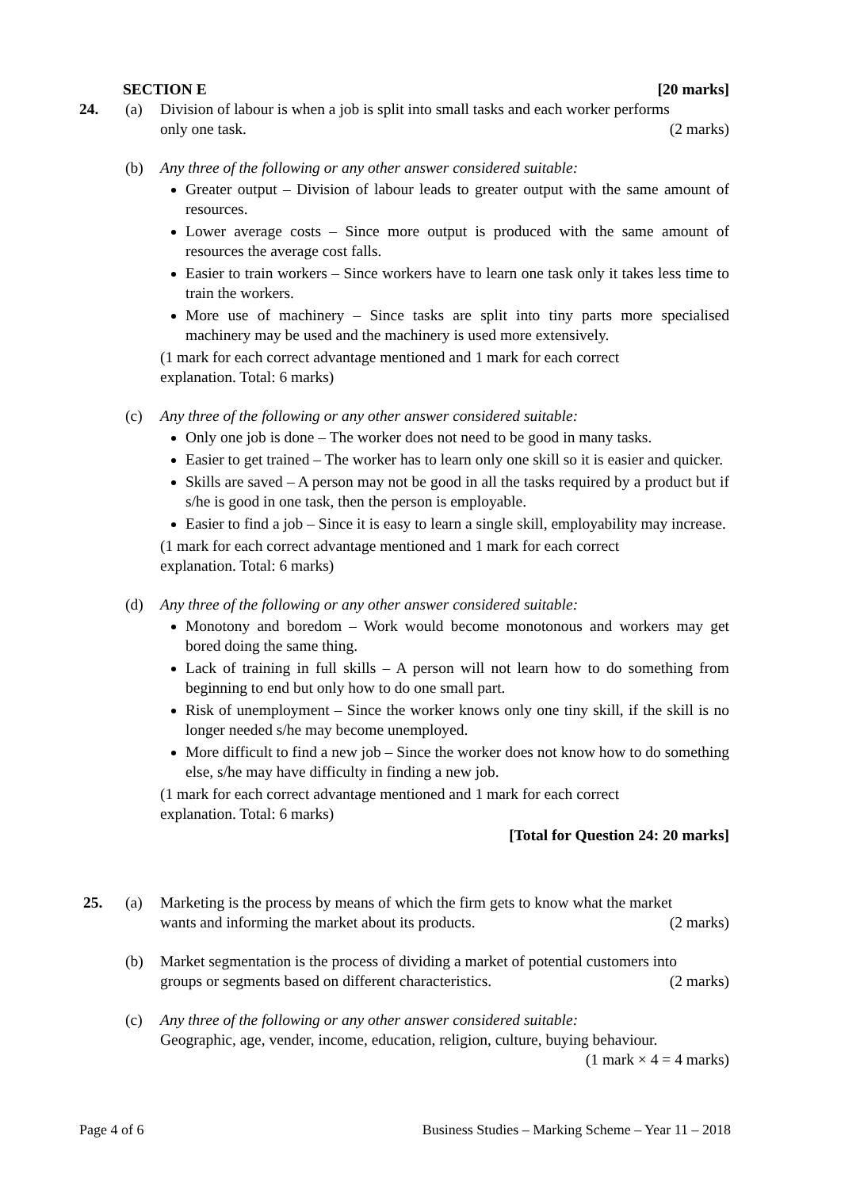SECTION E [20 marks]
24. (a) Division of labour is when a job is split into small tasks and each worker performs
only one task. (2 marks)
(b) Any three of the following or any other answer considered suitable:
Greater output – Division of labour leads to greater output with the same amount of resources.
Lower average costs – Since more output is produced with the same amount of resources the average cost falls.
Easier to train workers – Since workers have to learn one task only it takes less time to train the workers.
More use of machinery – Since tasks are split into tiny parts more specialised machinery may be used and the machinery is used more extensively.
(1 mark for each correct advantage mentioned and 1 mark for each correct
explanation. Total: 6 marks)
(c) Any three of the following or any other answer considered suitable:
Only one job is done – The worker does not need to be good in many tasks.
Easier to get trained – The worker has to learn only one skill so it is easier and quicker.
Skills are saved – A person may not be good in all the tasks required by a product but if s/he is good in one task, then the person is employable.
Easier to find a job – Since it is easy to learn a single skill, employability may increase.
(1 mark for each correct advantage mentioned and 1 mark for each correct
explanation. Total: 6 marks)
(d) Any three of the following or any other answer considered suitable:
Monotony and boredom – Work would become monotonous and workers may get bored doing the same thing.
Lack of training in full skills – A person will not learn how to do something from beginning to end but only how to do one small part.
Risk of unemployment – Since the worker knows only one tiny skill, if the skill is no longer needed s/he may become unemployed.
More difficult to find a new job – Since the worker does not know how to do something else, s/he may have difficulty in finding a new job.
(1 mark for each correct advantage mentioned and 1 mark for each correct
explanation. Total: 6 marks)
[Total for Question 24: 20 marks]
25. (a) Marketing is the process by means of which the firm gets to know what the market
wants and informing the market about its products. (2 marks)
(b) Market segmentation is the process of dividing a market of potential customers into
groups or segments based on different characteristics. (2 marks)
(c) Any three of the following or any other answer considered suitable:
Geographic, age, vender, income, education, religion, culture, buying behaviour.
(1 mark × 4 = 4 marks)
Page 4 of 6 Business Studies – Marking Scheme – Year 11 – 2018